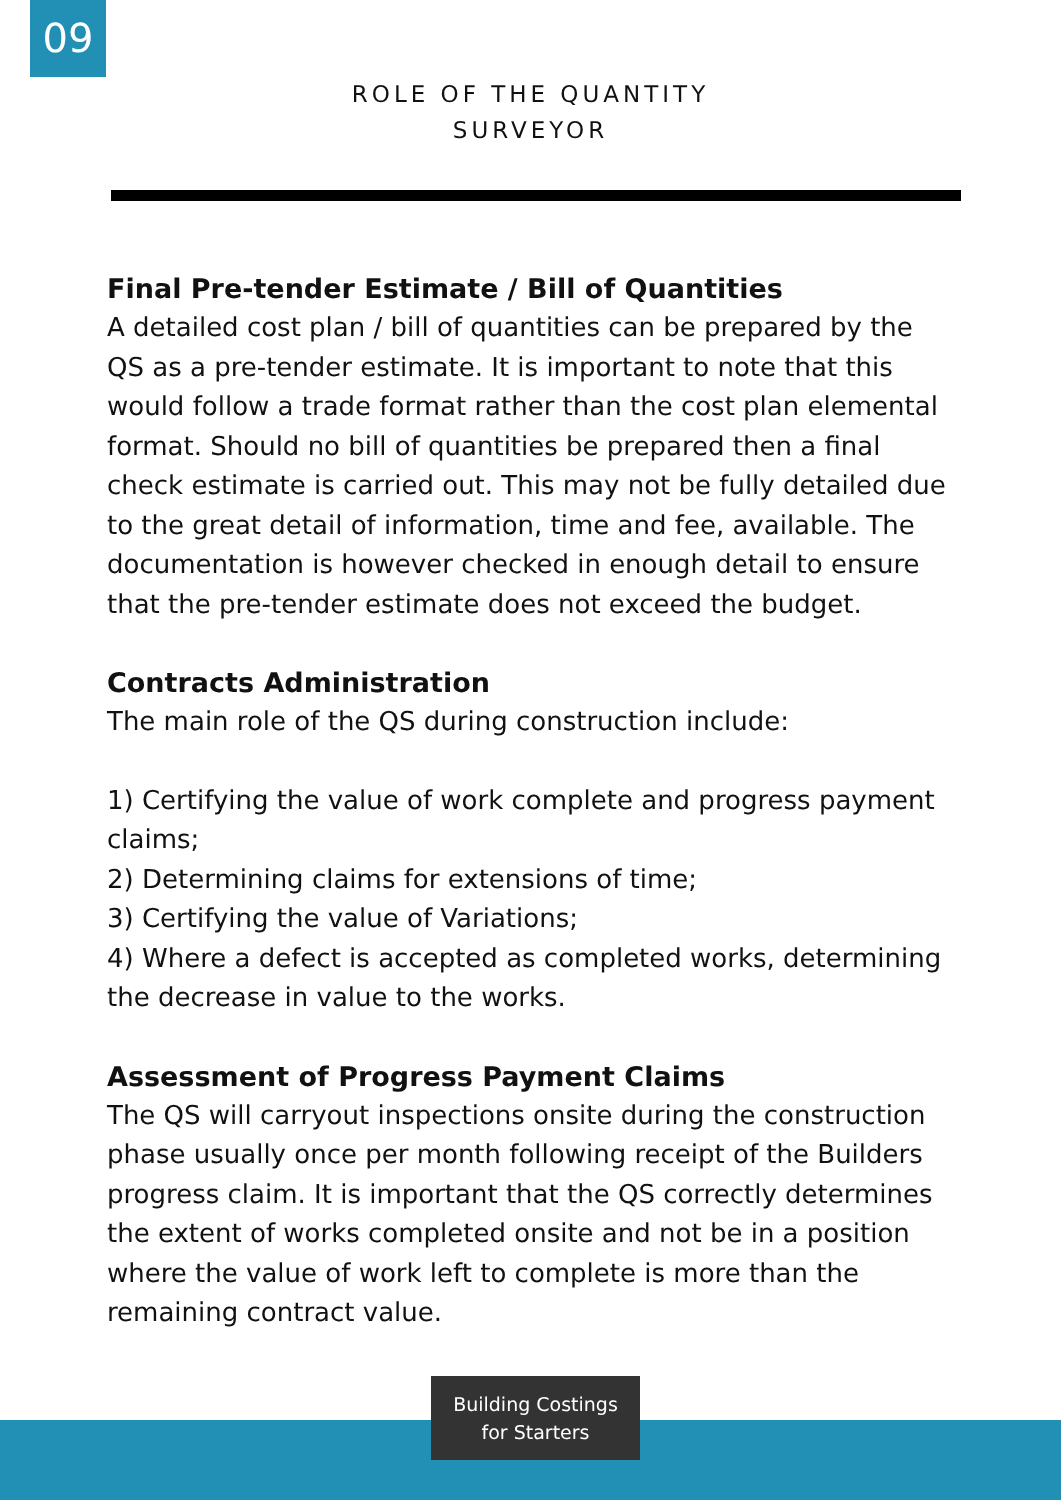09
ROLE OF THE QUANTITY
SURVEYOR
Final Pre-tender Estimate / Bill of Quantities
A detailed cost plan / bill of quantities can be prepared by the QS as a pre-tender estimate. It is important to note that this would follow a trade format rather than the cost plan elemental format. Should no bill of quantities be prepared then a final check estimate is carried out. This may not be fully detailed due to the great detail of information, time and fee, available. The documentation is however checked in enough detail to ensure that the pre-tender estimate does not exceed the budget.
Contracts Administration
The main role of the QS during construction include:
1) Certifying the value of work complete and progress payment claims;
2) Determining claims for extensions of time;
3) Certifying the value of Variations;
4) Where a defect is accepted as completed works, determining the decrease in value to the works.
Assessment of Progress Payment Claims
The QS will carryout inspections onsite during the construction phase usually once per month following receipt of the Builders progress claim. It is important that the QS correctly determines the extent of works completed onsite and not be in a position where the value of work left to complete is more than the remaining contract value.
Building Costings
for Starters